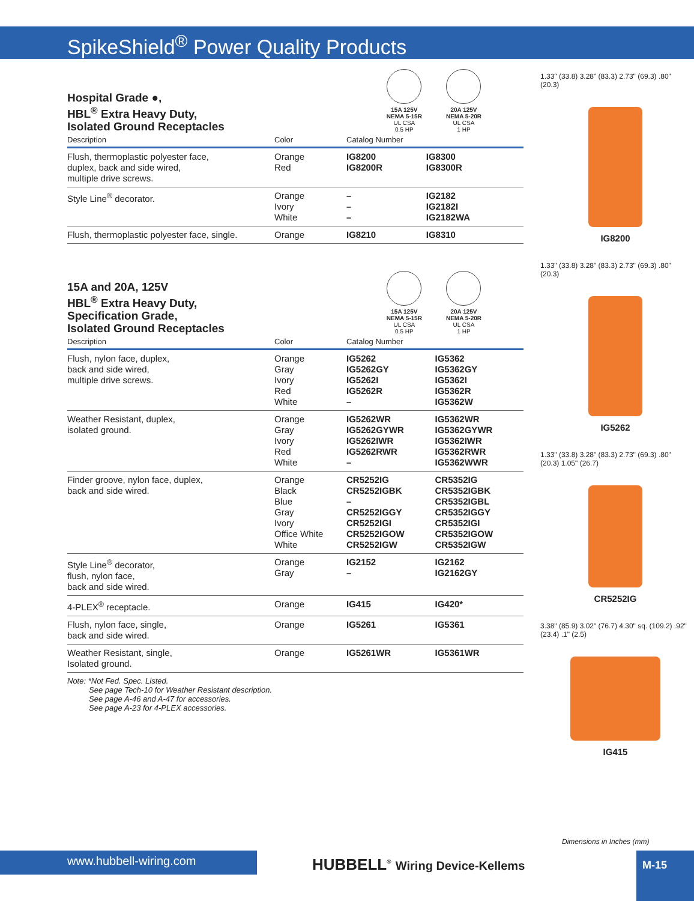SpikeShield<sup>®</sup> Power Quality Products
Hospital Grade ●,
HBL<sup>®</sup> Extra Heavy Duty,
Isolated Ground Receptacles
15A 125V
NEMA 5-15R
UL CSA
0.5 HP
20A 125V
NEMA 5-20R
UL CSA
1 HP
| Description | Color | Catalog Number | |
| --- | --- | --- | --- |
| Flush, thermoplastic polyester face, duplex, back and side wired, multiple drive screws. | Orange Red | IG8200 IG8200R | IG8300 IG8300R |
| Style Line<sup>®</sup> decorator. | Orange Ivory White | – – – | IG2182 IG2182I IG2182WA |
| Flush, thermoplastic polyester face, single. | Orange | IG8210 | IG8310 |
15A and 20A, 125V
HBL<sup>®</sup> Extra Heavy Duty,
Specification Grade,
Isolated Ground Receptacles
15A 125V
NEMA 5-15R
UL CSA
0.5 HP
20A 125V
NEMA 5-20R
UL CSA
1 HP
| Description | Color | Catalog Number | |
| --- | --- | --- | --- |
| Flush, nylon face, duplex, back and side wired, multiple drive screws. | Orange Gray Ivory Red White | IG5262 IG5262GY IG5262I IG5262R – | IG5362 IG5362GY IG5362I IG5362R IG5362W |
| Weather Resistant, duplex, isolated ground. | Orange Gray Ivory Red White | IG5262WR IG5262GYWR IG5262IWR IG5262RWR – | IG5362WR IG5362GYWR IG5362IWR IG5362RWR IG5362WWR |
| Finder groove, nylon face, duplex, back and side wired. | Orange Black Blue Gray Ivory Office White White | CR5252IG CR5252IGBK – CR5252IGGY CR5252IGI CR5252IGOW CR5252IGW | CR5352IG CR5352IGBK CR5352IGBL CR5352IGGY CR5352IGI CR5352IGOW CR5352IGW |
| Style Line<sup>®</sup> decorator, flush, nylon face, back and side wired. | Orange Gray | IG2152 – | IG2162 IG2162GY |
| 4-PLEX<sup>®</sup> receptacle. | Orange | IG415 | IG420* |
| Flush, nylon face, single, back and side wired. | Orange | IG5261 | IG5361 |
| Weather Resistant, single, Isolated ground. | Orange | IG5261WR | IG5361WR |
Note: *Not Fed. Spec. Listed.
See page Tech-10 for Weather Resistant description.
See page A-46 and A-47 for accessories.
See page A-23 for 4-PLEX accessories.
1.33" (33.8) 3.28" (83.3) 2.73" (69.3) .80" (20.3)
IG8200
1.33" (33.8) 3.28" (83.3) 2.73" (69.3) .80" (20.3)
IG5262
1.33" (33.8) 3.28" (83.3) 2.73" (69.3) .80" (20.3) 1.05" (26.7)
CR5252IG
3.38" (85.9) 3.02" (76.7) 4.30" sq. (109.2) .92" (23.4) .1" (2.5)
IG415
Dimensions in Inches (mm)
www.hubbell-wiring.com HUBBELL<sup>®</sup> Wiring Device-Kellems M-15